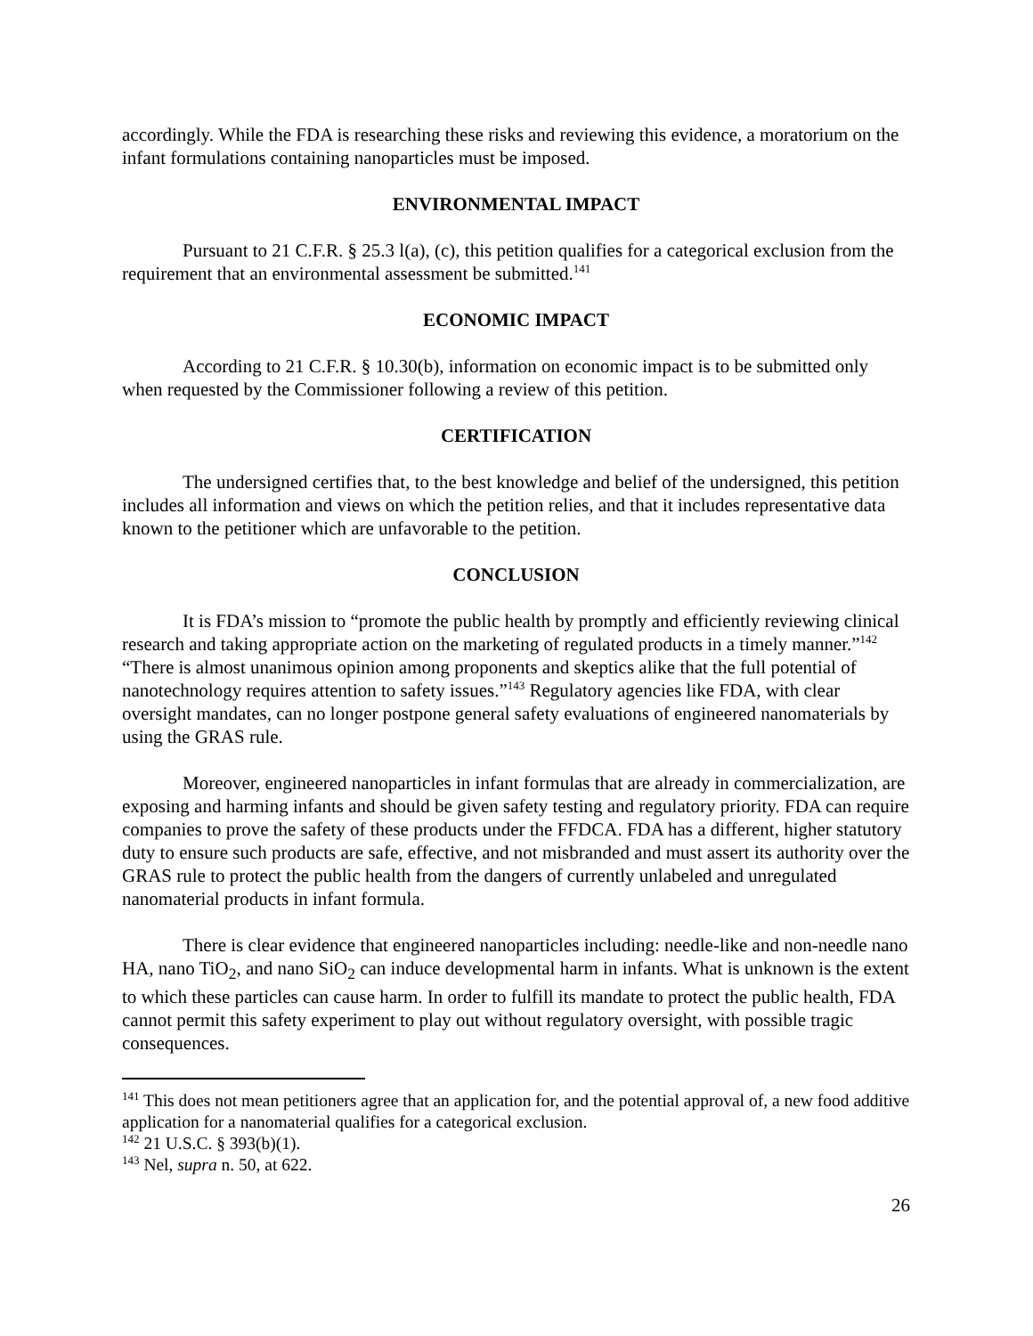accordingly. While the FDA is researching these risks and reviewing this evidence, a moratorium on the infant formulations containing nanoparticles must be imposed.
ENVIRONMENTAL IMPACT
Pursuant to 21 C.F.R. § 25.3 l(a), (c), this petition qualifies for a categorical exclusion from the requirement that an environmental assessment be submitted.<sup>141</sup>
ECONOMIC IMPACT
According to 21 C.F.R. § 10.30(b), information on economic impact is to be submitted only when requested by the Commissioner following a review of this petition.
CERTIFICATION
The undersigned certifies that, to the best knowledge and belief of the undersigned, this petition includes all information and views on which the petition relies, and that it includes representative data known to the petitioner which are unfavorable to the petition.
CONCLUSION
It is FDA’s mission to “promote the public health by promptly and efficiently reviewing clinical research and taking appropriate action on the marketing of regulated products in a timely manner.”<sup>142</sup> “There is almost unanimous opinion among proponents and skeptics alike that the full potential of nanotechnology requires attention to safety issues.”<sup>143</sup> Regulatory agencies like FDA, with clear oversight mandates, can no longer postpone general safety evaluations of engineered nanomaterials by using the GRAS rule.
Moreover, engineered nanoparticles in infant formulas that are already in commercialization, are exposing and harming infants and should be given safety testing and regulatory priority. FDA can require companies to prove the safety of these products under the FFDCA. FDA has a different, higher statutory duty to ensure such products are safe, effective, and not misbranded and must assert its authority over the GRAS rule to protect the public health from the dangers of currently unlabeled and unregulated nanomaterial products in infant formula.
There is clear evidence that engineered nanoparticles including: needle-like and non-needle nano HA, nano TiO<sub>2</sub>, and nano SiO<sub>2</sub> can induce developmental harm in infants. What is unknown is the extent to which these particles can cause harm. In order to fulfill its mandate to protect the public health, FDA cannot permit this safety experiment to play out without regulatory oversight, with possible tragic consequences.
<sup>141</sup> This does not mean petitioners agree that an application for, and the potential approval of, a new food additive application for a nanomaterial qualifies for a categorical exclusion.
<sup>142</sup> 21 U.S.C. § 393(b)(1).
<sup>143</sup> Nel, supra n. 50, at 622.
26